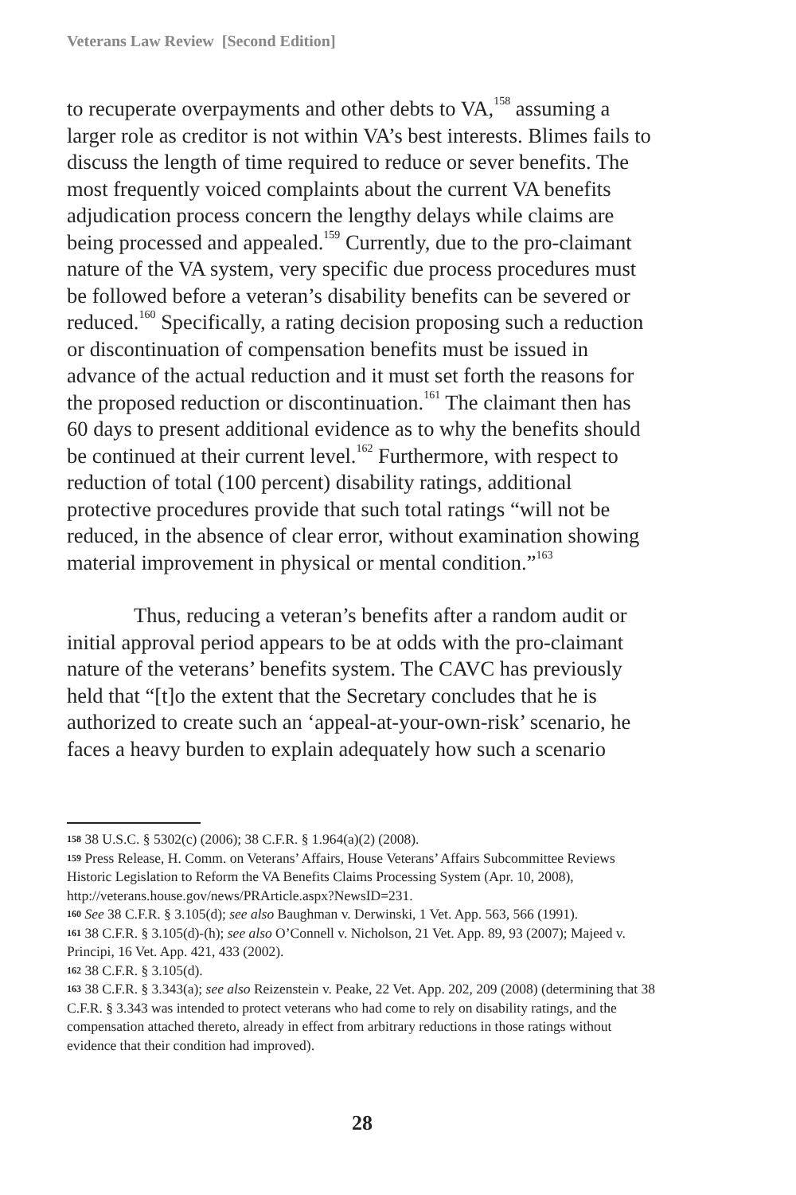Veterans Law Review [Second Edition]
to recuperate overpayments and other debts to VA,<sup>158</sup> assuming a larger role as creditor is not within VA’s best interests. Blimes fails to discuss the length of time required to reduce or sever benefits. The most frequently voiced complaints about the current VA benefits adjudication process concern the lengthy delays while claims are being processed and appealed.<sup>159</sup> Currently, due to the pro-claimant nature of the VA system, very specific due process procedures must be followed before a veteran’s disability benefits can be severed or reduced.<sup>160</sup> Specifically, a rating decision proposing such a reduction or discontinuation of compensation benefits must be issued in advance of the actual reduction and it must set forth the reasons for the proposed reduction or discontinuation.<sup>161</sup> The claimant then has 60 days to present additional evidence as to why the benefits should be continued at their current level.<sup>162</sup> Furthermore, with respect to reduction of total (100 percent) disability ratings, additional protective procedures provide that such total ratings “will not be reduced, in the absence of clear error, without examination showing material improvement in physical or mental condition.”<sup>163</sup>
Thus, reducing a veteran’s benefits after a random audit or initial approval period appears to be at odds with the pro-claimant nature of the veterans’ benefits system. The CAVC has previously held that “[t]o the extent that the Secretary concludes that he is authorized to create such an ‘appeal-at-your-own-risk’ scenario, he faces a heavy burden to explain adequately how such a scenario
158 38 U.S.C. § 5302(c) (2006); 38 C.F.R. § 1.964(a)(2) (2008).
159 Press Release, H. Comm. on Veterans’ Affairs, House Veterans’ Affairs Subcommittee Reviews Historic Legislation to Reform the VA Benefits Claims Processing System (Apr. 10, 2008), http://veterans.house.gov/news/PRArticle.aspx?NewsID=231.
160 See 38 C.F.R. § 3.105(d); see also Baughman v. Derwinski, 1 Vet. App. 563, 566 (1991).
161 38 C.F.R. § 3.105(d)-(h); see also O’Connell v. Nicholson, 21 Vet. App. 89, 93 (2007); Majeed v. Principi, 16 Vet. App. 421, 433 (2002).
162 38 C.F.R. § 3.105(d).
163 38 C.F.R. § 3.343(a); see also Reizenstein v. Peake, 22 Vet. App. 202, 209 (2008) (determining that 38 C.F.R. § 3.343 was intended to protect veterans who had come to rely on disability ratings, and the compensation attached thereto, already in effect from arbitrary reductions in those ratings without evidence that their condition had improved).
28